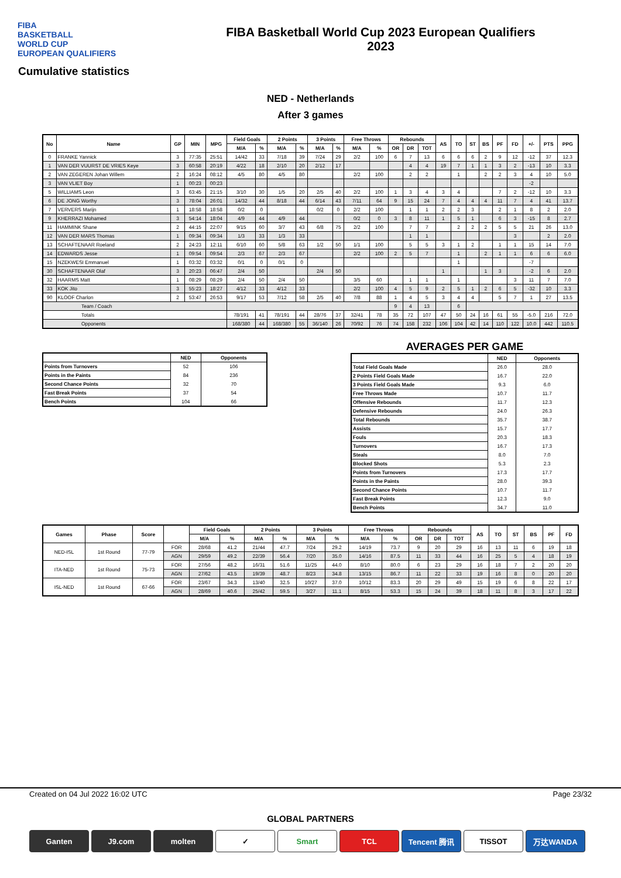FIBA
BASKETBALL
WORLD CUP
EUROPEAN QUALIFIERS
FIBA Basketball World Cup 2023 European Qualifiers
2023
Cumulative statistics
NED - Netherlands
After 3 games
| No | Name | GP | MIN | MPG | Field Goals | | 2 Points | | 3 Points | | Free Throws | | Rebounds | | | AS | TO | ST | BS | PF | FD | +/- | PTS | PPG |
| --- | --- | --- | --- | --- | --- | --- | --- | --- | --- | --- | --- | --- | --- | --- | --- | --- | --- | --- | --- | --- | --- | --- | --- | --- |
| | | | | | M/A | % | M/A | % | M/A | % | M/A | % | OR | DR | TOT | | | | | | | | | |
| 0 | FRANKE Yannick | 3 | 77:35 | 25:51 | 14/42 | 33 | 7/18 | 39 | 7/24 | 29 | 2/2 | 100 | 6 | 7 | 13 | 6 | 6 | 6 | 2 | 9 | 12 | -12 | 37 | 12.3 |
| 1 | VAN DER VUURST DE VRIES Keye | 3 | 60:58 | 20:19 | 4/22 | 18 | 2/10 | 20 | 2/12 | 17 | | | | 4 | 4 | 19 | 7 | 1 | 1 | 3 | 2 | -13 | 10 | 3.3 |
| 2 | VAN ZEGEREN Johan Willem | 2 | 16:24 | 08:12 | 4/5 | 80 | 4/5 | 80 | | | 2/2 | 100 | | 2 | 2 | | 1 | | 2 | 2 | 3 | 4 | 10 | 5.0 |
| 3 | VAN VLIET Boy | 1 | 00:23 | 00:23 | | | | | | | | | | | | | | | | | | -2 | | |
| 5 | WILLIAMS Leon | 3 | 63:45 | 21:15 | 3/10 | 30 | 1/5 | 20 | 2/5 | 40 | 2/2 | 100 | 1 | 3 | 4 | 3 | 4 | | | 7 | 2 | -12 | 10 | 3.3 |
| 6 | DE JONG Worthy | 3 | 78:04 | 26:01 | 14/32 | 44 | 8/18 | 44 | 6/14 | 43 | 7/11 | 64 | 9 | 15 | 24 | 7 | 4 | 4 | 4 | 11 | 7 | 4 | 41 | 13.7 |
| 7 | VERVERS Marijn | 1 | 18:58 | 18:58 | 0/2 | 0 | | | 0/2 | 0 | 2/2 | 100 | | 1 | 1 | 2 | 2 | 3 | | 2 | 1 | 8 | 2 | 2.0 |
| 9 | KHERRAZI Mohamed | 3 | 54:14 | 18:04 | 4/9 | 44 | 4/9 | 44 | | | 0/2 | 0 | 3 | 8 | 11 | 1 | 5 | 1 | | 6 | 3 | -15 | 8 | 2.7 |
| 11 | HAMMINK Shane | 2 | 44:15 | 22:07 | 9/15 | 60 | 3/7 | 43 | 6/8 | 75 | 2/2 | 100 | | 7 | 7 | | 2 | 2 | 2 | 5 | 5 | 21 | 26 | 13.0 |
| 12 | VAN DER MARS Thomas | 1 | 09:34 | 09:34 | 1/3 | 33 | 1/3 | 33 | | | | | | 1 | 1 | | | | | | 3 | | 2 | 2.0 |
| 13 | SCHAFTENAAR Roeland | 2 | 24:23 | 12:11 | 6/10 | 60 | 5/8 | 63 | 1/2 | 50 | 1/1 | 100 | | 5 | 5 | 3 | 1 | 2 | | 1 | 1 | 15 | 14 | 7.0 |
| 14 | EDWARDS Jesse | 1 | 09:54 | 09:54 | 2/3 | 67 | 2/3 | 67 | | | 2/2 | 100 | 2 | 5 | 7 | | 1 | | 2 | 1 | 1 | 6 | 6 | 6.0 |
| 15 | NZEKWESI Emmanuel | 1 | 03:32 | 03:32 | 0/1 | 0 | 0/1 | 0 | | | | | | | | | 1 | | | | | -7 | | |
| 30 | SCHAFTENAAR Olaf | 3 | 20:23 | 06:47 | 2/4 | 50 | | | 2/4 | 50 | | | | | | 1 | | | 1 | 3 | | -2 | 6 | 2.0 |
| 32 | HAARMS Matt | 1 | 08:29 | 08:29 | 2/4 | 50 | 2/4 | 50 | | | 3/5 | 60 | | 1 | 1 | | 1 | | | | 3 | 11 | 7 | 7.0 |
| 33 | KOK Jito | 3 | 55:23 | 18:27 | 4/12 | 33 | 4/12 | 33 | | | 2/2 | 100 | 4 | 5 | 9 | 2 | 5 | 1 | 2 | 6 | 5 | -32 | 10 | 3.3 |
| 90 | KLOOF Charlon | 2 | 53:47 | 26:53 | 9/17 | 53 | 7/12 | 58 | 2/5 | 40 | 7/8 | 88 | 1 | 4 | 5 | 3 | 4 | 4 | | 5 | 7 | 1 | 27 | 13.5 |
| Team / Coach | | | | | | | | | | | | | 9 | 4 | 13 | | 6 | | | | | | | |
| Totals | | | | | 78/191 | 41 | 78/191 | 44 | 28/76 | 37 | 32/41 | 78 | 35 | 72 | 107 | 47 | 50 | 24 | 16 | 61 | 55 | -5.0 | 216 | 72.0 |
| Opponents | | | | | 168/380 | 44 | 168/380 | 55 | 36/140 | 26 | 70/92 | 76 | 74 | 158 | 232 | 106 | 104 | 42 | 14 | 110 | 122 | 10.0 | 442 | 110.5 |
| | NED | Opponents |
| --- | --- | --- |
| Points from Turnovers | 52 | 106 |
| Points in the Paints | 84 | 236 |
| Second Chance Points | 32 | 70 |
| Fast Break Points | 37 | 54 |
| Bench Points | 104 | 66 |
AVERAGES PER GAME
| | NED | Opponents |
| --- | --- | --- |
| Total Field Goals Made | 26.0 | 28.0 |
| 2 Points Field Goals Made | 16.7 | 22.0 |
| 3 Points Field Goals Made | 9.3 | 6.0 |
| Free Throws Made | 10.7 | 11.7 |
| Offensive Rebounds | 11.7 | 12.3 |
| Defensive Rebounds | 24.0 | 26.3 |
| Total Rebounds | 35.7 | 38.7 |
| Assists | 15.7 | 17.7 |
| Fouls | 20.3 | 18.3 |
| Turnovers | 16.7 | 17.3 |
| Steals | 8.0 | 7.0 |
| Blocked Shots | 5.3 | 2.3 |
| Points from Turnovers | 17.3 | 17.7 |
| Points in the Paints | 28.0 | 39.3 |
| Second Chance Points | 10.7 | 11.7 |
| Fast Break Points | 12.3 | 9.0 |
| Bench Points | 34.7 | 11.0 |
| Games | Phase | Score | | Field Goals | | 2 Points | | 3 Points | | Free Throws | | Rebounds | | | AS | TO | ST | BS | PF | FD |
| --- | --- | --- | --- | --- | --- | --- | --- | --- | --- | --- | --- | --- | --- | --- | --- | --- | --- | --- | --- | --- |
| | | | | M/A | % | M/A | % | M/A | % | M/A | % | OR | DR | TOT | | | | | | |
| NED-ISL | 1st Round | 77-79 | FOR | 28/68 | 41.2 | 21/44 | 47.7 | 7/24 | 29.2 | 14/19 | 73.7 | 9 | 20 | 29 | 16 | 13 | 11 | 6 | 19 | 18 |
| | | | AGN | 29/59 | 49.2 | 22/39 | 56.4 | 7/20 | 35.0 | 14/16 | 87.5 | 11 | 33 | 44 | 16 | 25 | 5 | 4 | 18 | 19 |
| ITA-NED | 1st Round | 75-73 | FOR | 27/56 | 48.2 | 16/31 | 51.6 | 11/25 | 44.0 | 8/10 | 80.0 | 6 | 23 | 29 | 16 | 18 | 7 | 2 | 20 | 20 |
| | | | AGN | 27/62 | 43.5 | 19/39 | 48.7 | 8/23 | 34.8 | 13/15 | 86.7 | 11 | 22 | 33 | 19 | 16 | 8 | 0 | 20 | 20 |
| ISL-NED | 1st Round | 67-66 | FOR | 23/67 | 34.3 | 13/40 | 32.5 | 10/27 | 37.0 | 10/12 | 83.3 | 20 | 29 | 49 | 15 | 19 | 6 | 8 | 22 | 17 |
| | | | AGN | 28/69 | 40.6 | 25/42 | 59.5 | 3/27 | 11.1 | 8/15 | 53.3 | 15 | 24 | 39 | 18 | 11 | 8 | 3 | 17 | 22 |
Created on 04 Jul 2022 16:02 UTC Page 23/32
GLOBAL PARTNERS
Ganten J9.com molten ✓ Smart TCL Tencent 腾讯 TISSOT 万达WANDA